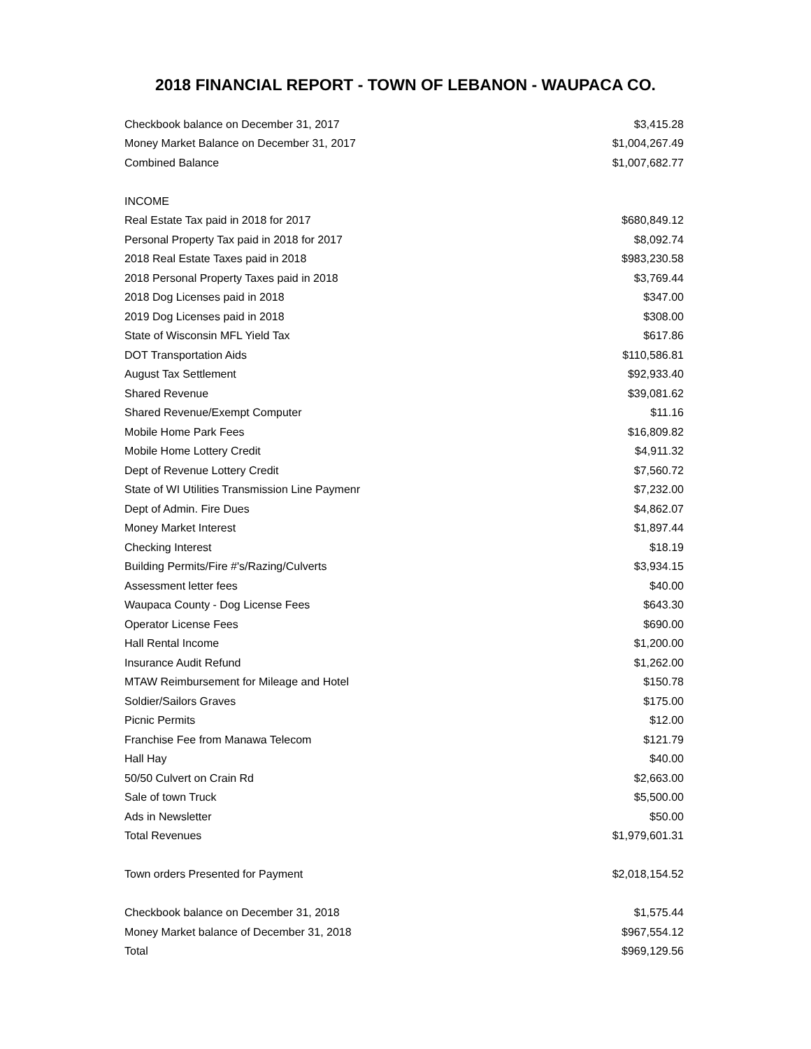2018 FINANCIAL REPORT - TOWN OF LEBANON - WAUPACA CO.
| Checkbook balance on December 31, 2017 | $3,415.28 |
| Money Market Balance on December 31, 2017 | $1,004,267.49 |
| Combined Balance | $1,007,682.77 |
| INCOME | |
| Real Estate Tax paid in 2018 for 2017 | $680,849.12 |
| Personal Property Tax paid in 2018 for 2017 | $8,092.74 |
| 2018 Real Estate Taxes paid in 2018 | $983,230.58 |
| 2018 Personal Property Taxes paid in 2018 | $3,769.44 |
| 2018 Dog Licenses paid in 2018 | $347.00 |
| 2019 Dog Licenses paid in 2018 | $308.00 |
| State of Wisconsin MFL Yield Tax | $617.86 |
| DOT Transportation Aids | $110,586.81 |
| August Tax Settlement | $92,933.40 |
| Shared Revenue | $39,081.62 |
| Shared Revenue/Exempt Computer | $11.16 |
| Mobile Home Park Fees | $16,809.82 |
| Mobile Home Lottery Credit | $4,911.32 |
| Dept of Revenue Lottery Credit | $7,560.72 |
| State of WI Utilities Transmission Line Paymenr | $7,232.00 |
| Dept of Admin. Fire Dues | $4,862.07 |
| Money Market Interest | $1,897.44 |
| Checking Interest | $18.19 |
| Building Permits/Fire #'s/Razing/Culverts | $3,934.15 |
| Assessment letter fees | $40.00 |
| Waupaca County - Dog License Fees | $643.30 |
| Operator License Fees | $690.00 |
| Hall Rental Income | $1,200.00 |
| Insurance Audit Refund | $1,262.00 |
| MTAW Reimbursement for Mileage and Hotel | $150.78 |
| Soldier/Sailors Graves | $175.00 |
| Picnic Permits | $12.00 |
| Franchise Fee from Manawa Telecom | $121.79 |
| Hall Hay | $40.00 |
| 50/50 Culvert on Crain Rd | $2,663.00 |
| Sale of town Truck | $5,500.00 |
| Ads in Newsletter | $50.00 |
| Total Revenues | $1,979,601.31 |
| Town orders Presented for Payment | $2,018,154.52 |
| Checkbook balance on December 31, 2018 | $1,575.44 |
| Money Market balance of December 31, 2018 | $967,554.12 |
| Total | $969,129.56 |